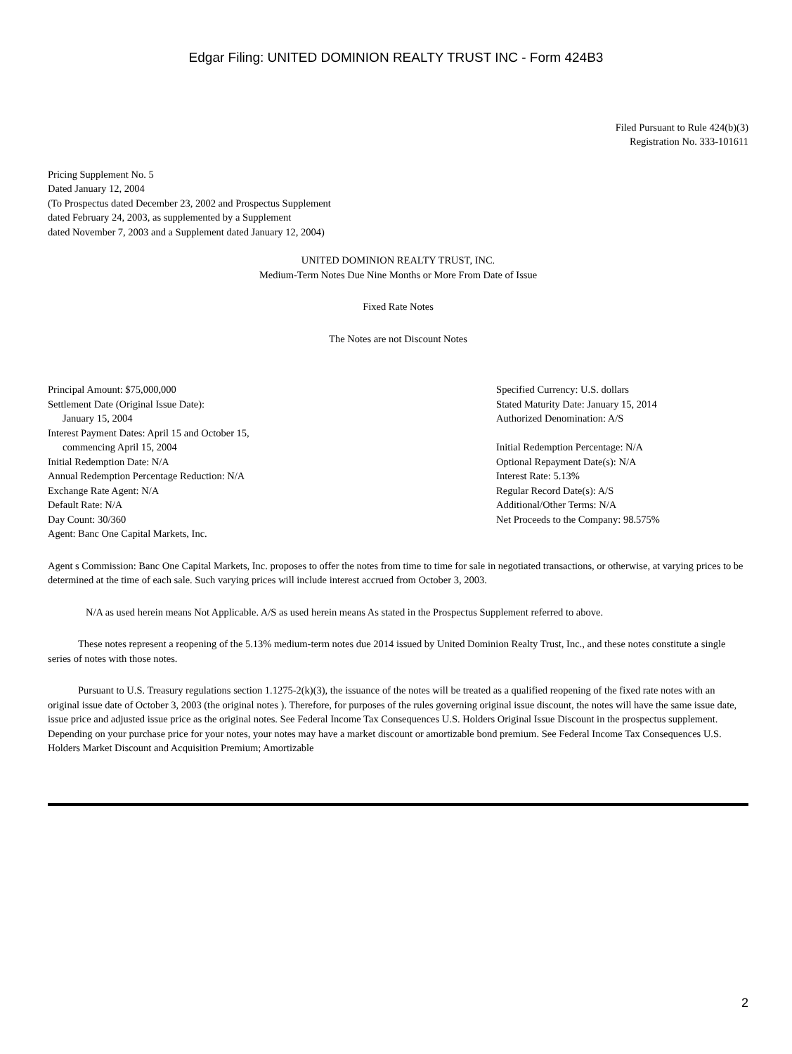Edgar Filing: UNITED DOMINION REALTY TRUST INC - Form 424B3
Filed Pursuant to Rule 424(b)(3)
Registration No. 333-101611
Pricing Supplement No. 5
Dated January 12, 2004
(To Prospectus dated December 23, 2002 and Prospectus Supplement
dated February 24, 2003, as supplemented by a Supplement
dated November 7, 2003 and a Supplement dated January 12, 2004)
UNITED DOMINION REALTY TRUST, INC.
Medium-Term Notes Due Nine Months or More From Date of Issue
Fixed Rate Notes
The Notes are not Discount Notes
Principal Amount: $75,000,000
Settlement Date (Original Issue Date):
January 15, 2004
Interest Payment Dates: April 15 and October 15,
commencing April 15, 2004
Initial Redemption Date: N/A
Annual Redemption Percentage Reduction: N/A
Exchange Rate Agent: N/A
Default Rate: N/A
Day Count: 30/360
Agent: Banc One Capital Markets, Inc.
Specified Currency: U.S. dollars
Stated Maturity Date: January 15, 2014
Authorized Denomination: A/S
Initial Redemption Percentage: N/A
Optional Repayment Date(s): N/A
Interest Rate: 5.13%
Regular Record Date(s): A/S
Additional/Other Terms: N/A
Net Proceeds to the Company: 98.575%
Agent s Commission: Banc One Capital Markets, Inc. proposes to offer the notes from time to time for sale in negotiated transactions, or otherwise, at varying prices to be determined at the time of each sale. Such varying prices will include interest accrued from October 3, 2003.
N/A as used herein means Not Applicable. A/S as used herein means As stated in the Prospectus Supplement referred to above.
These notes represent a reopening of the 5.13% medium-term notes due 2014 issued by United Dominion Realty Trust, Inc., and these notes constitute a single series of notes with those notes.
Pursuant to U.S. Treasury regulations section 1.1275-2(k)(3), the issuance of the notes will be treated as a qualified reopening of the fixed rate notes with an original issue date of October 3, 2003 (the original notes ). Therefore, for purposes of the rules governing original issue discount, the notes will have the same issue date, issue price and adjusted issue price as the original notes. See Federal Income Tax Consequences U.S. Holders Original Issue Discount in the prospectus supplement. Depending on your purchase price for your notes, your notes may have a market discount or amortizable bond premium. See Federal Income Tax Consequences U.S. Holders Market Discount and Acquisition Premium; Amortizable
2